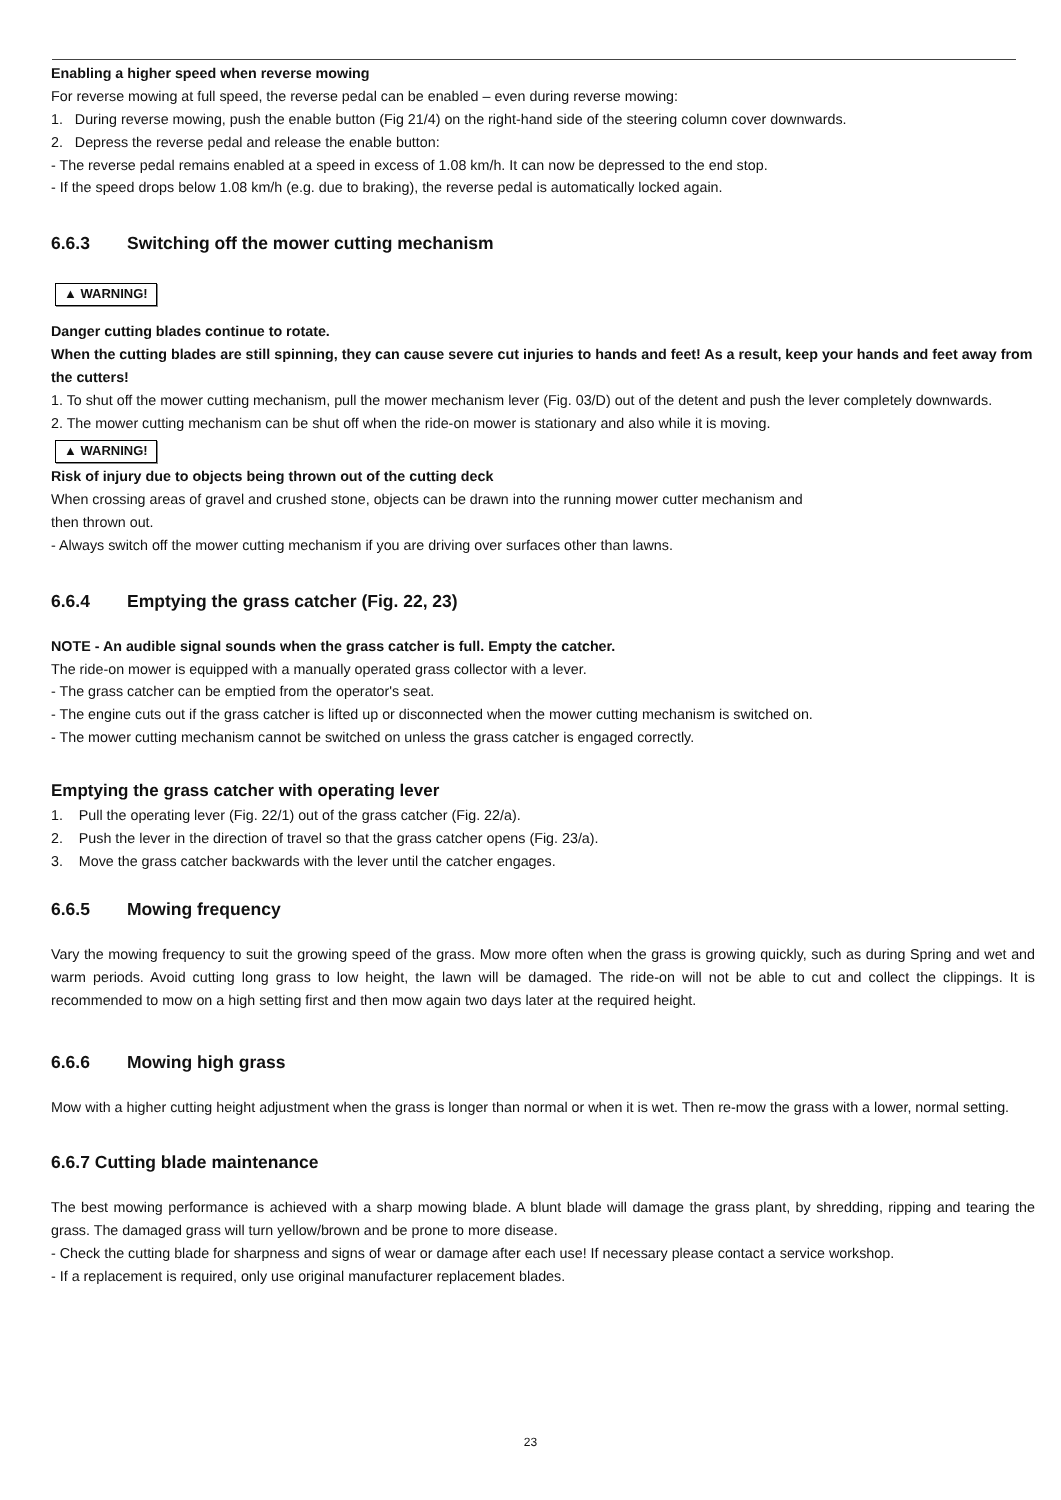Enabling a higher speed when reverse mowing
For reverse mowing at full speed, the reverse pedal can be enabled – even during reverse mowing:
1. During reverse mowing, push the enable button (Fig 21/4) on the right-hand side of the steering column cover downwards.
2. Depress the reverse pedal and release the enable button:
- The reverse pedal remains enabled at a speed in excess of 1.08 km/h. It can now be depressed to the end stop.
- If the speed drops below 1.08 km/h (e.g. due to braking), the reverse pedal is automatically locked again.
6.6.3 Switching off the mower cutting mechanism
▲ WARNING!
Danger cutting blades continue to rotate.
When the cutting blades are still spinning, they can cause severe cut injuries to hands and feet! As a result, keep your hands and feet away from the cutters!
1. To shut off the mower cutting mechanism, pull the mower mechanism lever (Fig. 03/D) out of the detent and push the lever completely downwards.
2. The mower cutting mechanism can be shut off when the ride-on mower is stationary and also while it is moving.
▲ WARNING!
Risk of injury due to objects being thrown out of the cutting deck
When crossing areas of gravel and crushed stone, objects can be drawn into the running mower cutter mechanism and
then thrown out.
- Always switch off the mower cutting mechanism if you are driving over surfaces other than lawns.
6.6.4 Emptying the grass catcher (Fig. 22, 23)
NOTE - An audible signal sounds when the grass catcher is full. Empty the catcher.
The ride-on mower is equipped with a manually operated grass collector with a lever.
- The grass catcher can be emptied from the operator's seat.
- The engine cuts out if the grass catcher is lifted up or disconnected when the mower cutting mechanism is switched on.
- The mower cutting mechanism cannot be switched on unless the grass catcher is engaged correctly.
Emptying the grass catcher with operating lever
1. Pull the operating lever (Fig. 22/1) out of the grass catcher (Fig. 22/a).
2. Push the lever in the direction of travel so that the grass catcher opens (Fig. 23/a).
3. Move the grass catcher backwards with the lever until the catcher engages.
6.6.5 Mowing frequency
Vary the mowing frequency to suit the growing speed of the grass. Mow more often when the grass is growing quickly, such as during Spring and wet and warm periods. Avoid cutting long grass to low height, the lawn will be damaged. The ride-on will not be able to cut and collect the clippings. It is recommended to mow on a high setting first and then mow again two days later at the required height.
6.6.6 Mowing high grass
Mow with a higher cutting height adjustment when the grass is longer than normal or when it is wet. Then re-mow the grass with a lower, normal setting.
6.6.7 Cutting blade maintenance
The best mowing performance is achieved with a sharp mowing blade. A blunt blade will damage the grass plant, by shredding, ripping and tearing the grass. The damaged grass will turn yellow/brown and be prone to more disease.
- Check the cutting blade for sharpness and signs of wear or damage after each use! If necessary please contact a service workshop.
- If a replacement is required, only use original manufacturer replacement blades.
23